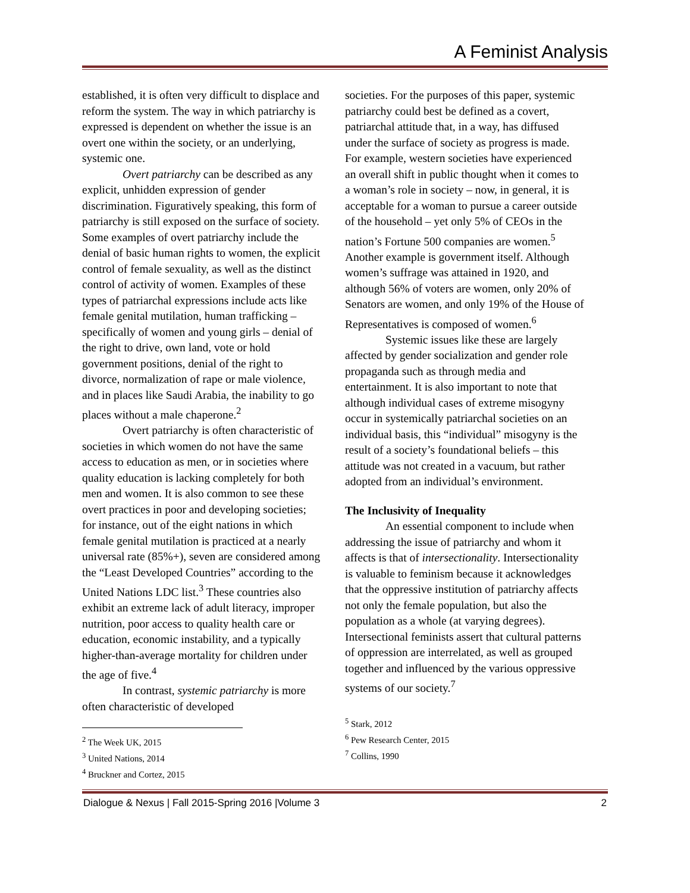A Feminist Analysis
established, it is often very difficult to displace and reform the system. The way in which patriarchy is expressed is dependent on whether the issue is an overt one within the society, or an underlying, systemic one.
Overt patriarchy can be described as any explicit, unhidden expression of gender discrimination. Figuratively speaking, this form of patriarchy is still exposed on the surface of society. Some examples of overt patriarchy include the denial of basic human rights to women, the explicit control of female sexuality, as well as the distinct control of activity of women. Examples of these types of patriarchal expressions include acts like female genital mutilation, human trafficking – specifically of women and young girls – denial of the right to drive, own land, vote or hold government positions, denial of the right to divorce, normalization of rape or male violence, and in places like Saudi Arabia, the inability to go places without a male chaperone.<sup>2</sup>
Overt patriarchy is often characteristic of societies in which women do not have the same access to education as men, or in societies where quality education is lacking completely for both men and women. It is also common to see these overt practices in poor and developing societies; for instance, out of the eight nations in which female genital mutilation is practiced at a nearly universal rate (85%+), seven are considered among the “Least Developed Countries” according to the United Nations LDC list.<sup>3</sup> These countries also exhibit an extreme lack of adult literacy, improper nutrition, poor access to quality health care or education, economic instability, and a typically higher-than-average mortality for children under the age of five.<sup>4</sup>
In contrast, systemic patriarchy is more often characteristic of developed
<sup>2</sup> The Week UK, 2015
<sup>3</sup> United Nations, 2014
<sup>4</sup> Bruckner and Cortez, 2015
societies. For the purposes of this paper, systemic patriarchy could best be defined as a covert, patriarchal attitude that, in a way, has diffused under the surface of society as progress is made. For example, western societies have experienced an overall shift in public thought when it comes to a woman’s role in society – now, in general, it is acceptable for a woman to pursue a career outside of the household – yet only 5% of CEOs in the nation’s Fortune 500 companies are women.<sup>5</sup> Another example is government itself. Although women’s suffrage was attained in 1920, and although 56% of voters are women, only 20% of Senators are women, and only 19% of the House of Representatives is composed of women.<sup>6</sup>
Systemic issues like these are largely affected by gender socialization and gender role propaganda such as through media and entertainment. It is also important to note that although individual cases of extreme misogyny occur in systemically patriarchal societies on an individual basis, this “individual” misogyny is the result of a society’s foundational beliefs – this attitude was not created in a vacuum, but rather adopted from an individual’s environment.
The Inclusivity of Inequality
An essential component to include when addressing the issue of patriarchy and whom it affects is that of intersectionality. Intersectionality is valuable to feminism because it acknowledges that the oppressive institution of patriarchy affects not only the female population, but also the population as a whole (at varying degrees). Intersectional feminists assert that cultural patterns of oppression are interrelated, as well as grouped together and influenced by the various oppressive systems of our society.<sup>7</sup>
<sup>5</sup> Stark, 2012
<sup>6</sup> Pew Research Center, 2015
<sup>7</sup> Collins, 1990
Dialogue & Nexus | Fall 2015-Spring 2016 |Volume 3 2